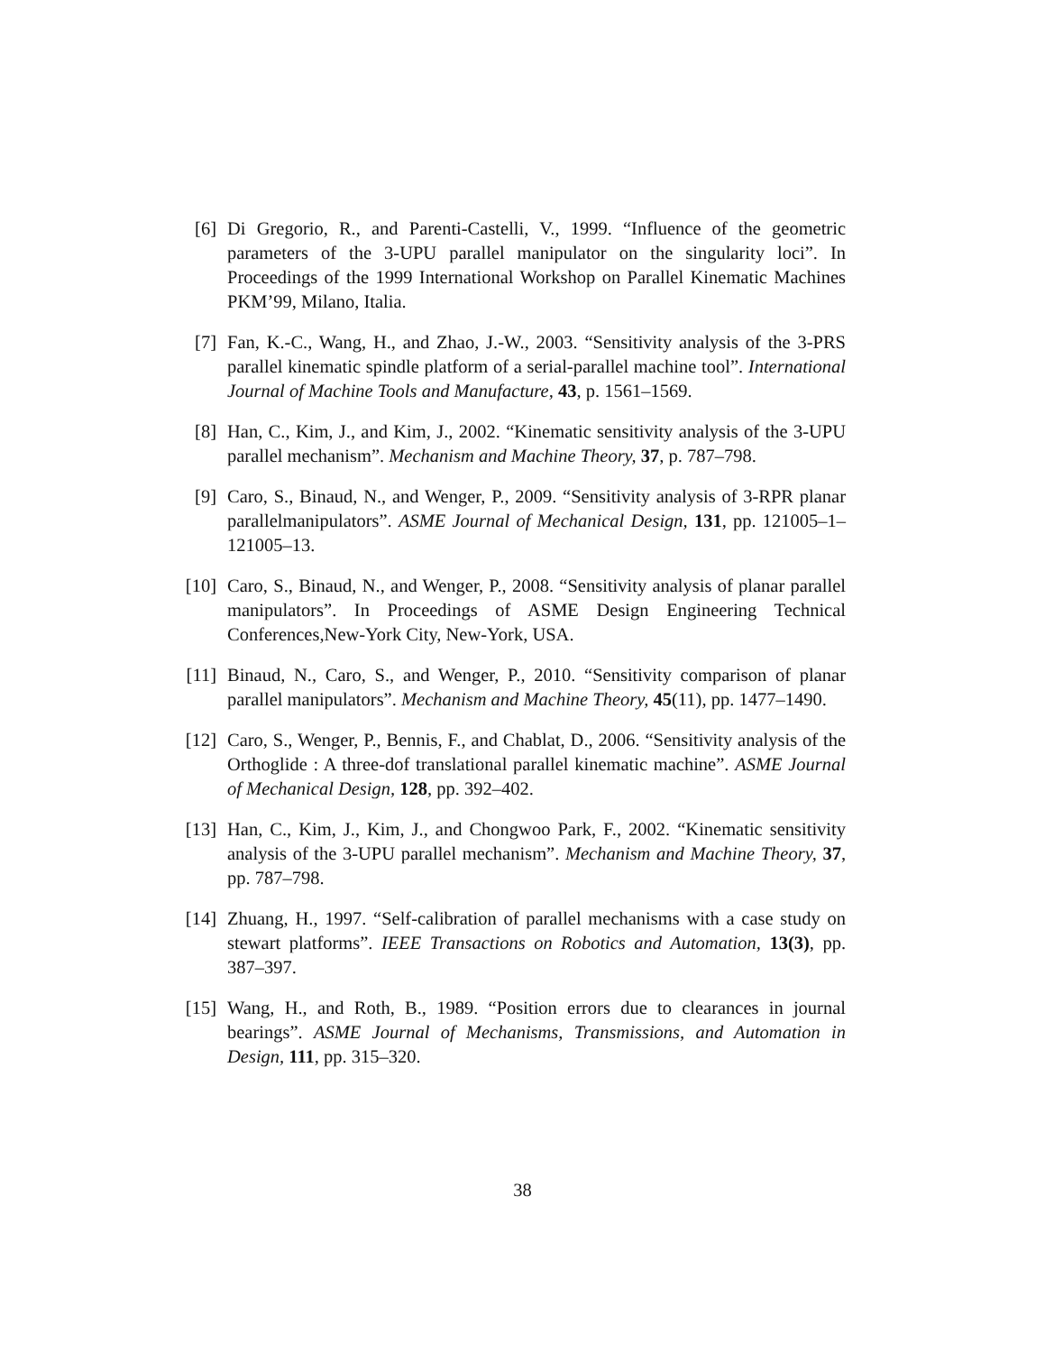[6] Di Gregorio, R., and Parenti-Castelli, V., 1999. “Influence of the geometric parameters of the 3-UPU parallel manipulator on the singularity loci”. In Proceedings of the 1999 International Workshop on Parallel Kinematic Machines PKM’99, Milano, Italia.
[7] Fan, K.-C., Wang, H., and Zhao, J.-W., 2003. “Sensitivity analysis of the 3-PRS parallel kinematic spindle platform of a serial-parallel machine tool”. International Journal of Machine Tools and Manufacture, 43, p. 1561–1569.
[8] Han, C., Kim, J., and Kim, J., 2002. “Kinematic sensitivity analysis of the 3-UPU parallel mechanism”. Mechanism and Machine Theory, 37, p. 787–798.
[9] Caro, S., Binaud, N., and Wenger, P., 2009. “Sensitivity analysis of 3-RPR planar parallelmanipulators”. ASME Journal of Mechanical Design, 131, pp. 121005–1–121005–13.
[10] Caro, S., Binaud, N., and Wenger, P., 2008. “Sensitivity analysis of planar parallel manipulators”. In Proceedings of ASME Design Engineering Technical Conferences,New-York City, New-York, USA.
[11] Binaud, N., Caro, S., and Wenger, P., 2010. “Sensitivity comparison of planar parallel manipulators”. Mechanism and Machine Theory, 45(11), pp. 1477–1490.
[12] Caro, S., Wenger, P., Bennis, F., and Chablat, D., 2006. “Sensitivity analysis of the Orthoglide : A three-dof translational parallel kinematic machine”. ASME Journal of Mechanical Design, 128, pp. 392–402.
[13] Han, C., Kim, J., Kim, J., and Chongwoo Park, F., 2002. “Kinematic sensitivity analysis of the 3-UPU parallel mechanism”. Mechanism and Machine Theory, 37, pp. 787–798.
[14] Zhuang, H., 1997. “Self-calibration of parallel mechanisms with a case study on stewart platforms”. IEEE Transactions on Robotics and Automation, 13(3), pp. 387–397.
[15] Wang, H., and Roth, B., 1989. “Position errors due to clearances in journal bearings”. ASME Journal of Mechanisms, Transmissions, and Automation in Design, 111, pp. 315–320.
38